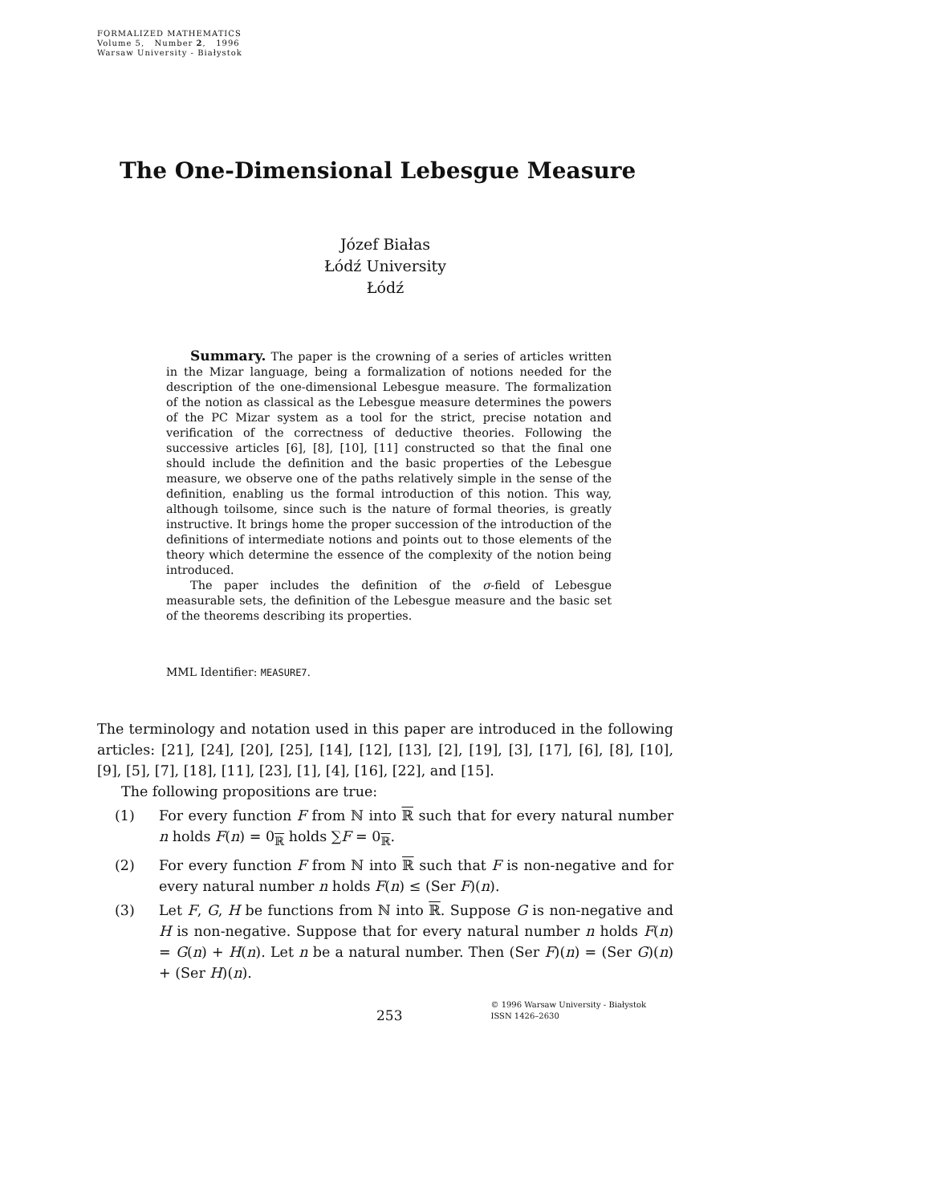FORMALIZED MATHEMATICS
Volume 5, Number 2, 1996
Warsaw University - Białystok
The One-Dimensional Lebesgue Measure
Józef Białas
Łódź University
Łódź
Summary. The paper is the crowning of a series of articles written in the Mizar language, being a formalization of notions needed for the description of the one-dimensional Lebesgue measure. The formalization of the notion as classical as the Lebesgue measure determines the powers of the PC Mizar system as a tool for the strict, precise notation and verification of the correctness of deductive theories. Following the successive articles [6], [8], [10], [11] constructed so that the final one should include the definition and the basic properties of the Lebesgue measure, we observe one of the paths relatively simple in the sense of the definition, enabling us the formal introduction of this notion. This way, although toilsome, since such is the nature of formal theories, is greatly instructive. It brings home the proper succession of the introduction of the definitions of intermediate notions and points out to those elements of the theory which determine the essence of the complexity of the notion being introduced.
The paper includes the definition of the σ-field of Lebesgue measurable sets, the definition of the Lebesgue measure and the basic set of the theorems describing its properties.
MML Identifier: MEASURE7.
The terminology and notation used in this paper are introduced in the following articles: [21], [24], [20], [25], [14], [12], [13], [2], [19], [3], [17], [6], [8], [10], [9], [5], [7], [18], [11], [23], [1], [4], [16], [22], and [15].
The following propositions are true:
(1) For every function F from ℕ into ℝ such that for every natural number n holds F(n) = 0<sub>ℝ</sub> holds ∑F = 0<sub>ℝ</sub>.
(2) For every function F from ℕ into ℝ such that F is non-negative and for every natural number n holds F(n) ≤ (Ser F)(n).
(3) Let F, G, H be functions from ℕ into ℝ. Suppose G is non-negative and H is non-negative. Suppose that for every natural number n holds F(n) = G(n) + H(n). Let n be a natural number. Then (Ser F)(n) = (Ser G)(n) + (Ser H)(n).
253 © 1996 Warsaw University - Białystok
ISSN 1426–2630